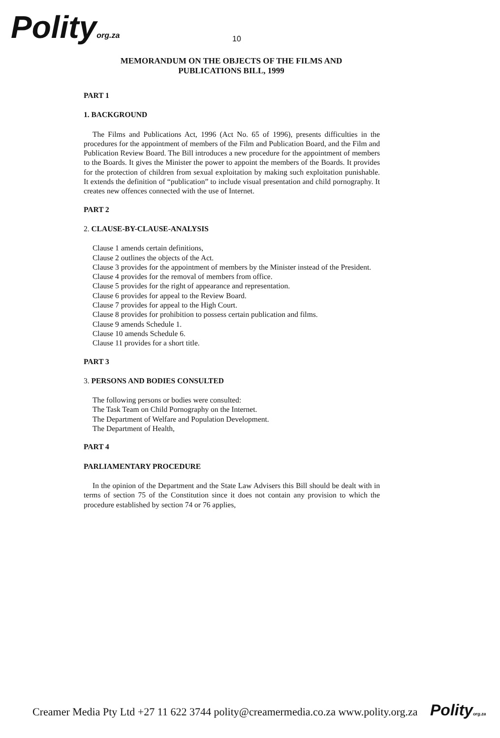Polityorg.za 10
MEMORANDUM ON THE OBJECTS OF THE FILMS AND
PUBLICATIONS BILL, 1999
PART 1
1. BACKGROUND
The Films and Publications Act, 1996 (Act No. 65 of 1996), presents difficulties in the procedures for the appointment of members of the Film and Publication Board, and the Film and Publication Review Board. The Bill introduces a new procedure for the appointment of members to the Boards. It gives the Minister the power to appoint the members of the Boards. It provides for the protection of children from sexual exploitation by making such exploitation punishable. It extends the definition of “publication” to include visual presentation and child pornography. It creates new offences connected with the use of Internet.
PART 2
2. CLAUSE-BY-CLAUSE-ANALYSIS
Clause 1 amends certain definitions,
Clause 2 outlines the objects of the Act.
Clause 3 provides for the appointment of members by the Minister instead of the President.
Clause 4 provides for the removal of members from office.
Clause 5 provides for the right of appearance and representation.
Clause 6 provides for appeal to the Review Board.
Clause 7 provides for appeal to the High Court.
Clause 8 provides for prohibition to possess certain publication and films.
Clause 9 amends Schedule 1.
Clause 10 amends Schedule 6.
Clause 11 provides for a short title.
PART 3
3. PERSONS AND BODIES CONSULTED
The following persons or bodies were consulted:
The Task Team on Child Pornography on the Internet.
The Department of Welfare and Population Development.
The Department of Health,
PART 4
PARLIAMENTARY PROCEDURE
In the opinion of the Department and the State Law Advisers this Bill should be dealt with in terms of section 75 of the Constitution since it does not contain any provision to which the procedure established by section 74 or 76 applies,
Creamer Media Pty Ltd +27 11 622 3744 polity@creamermedia.co.za www.polity.org.za Polityorg.za